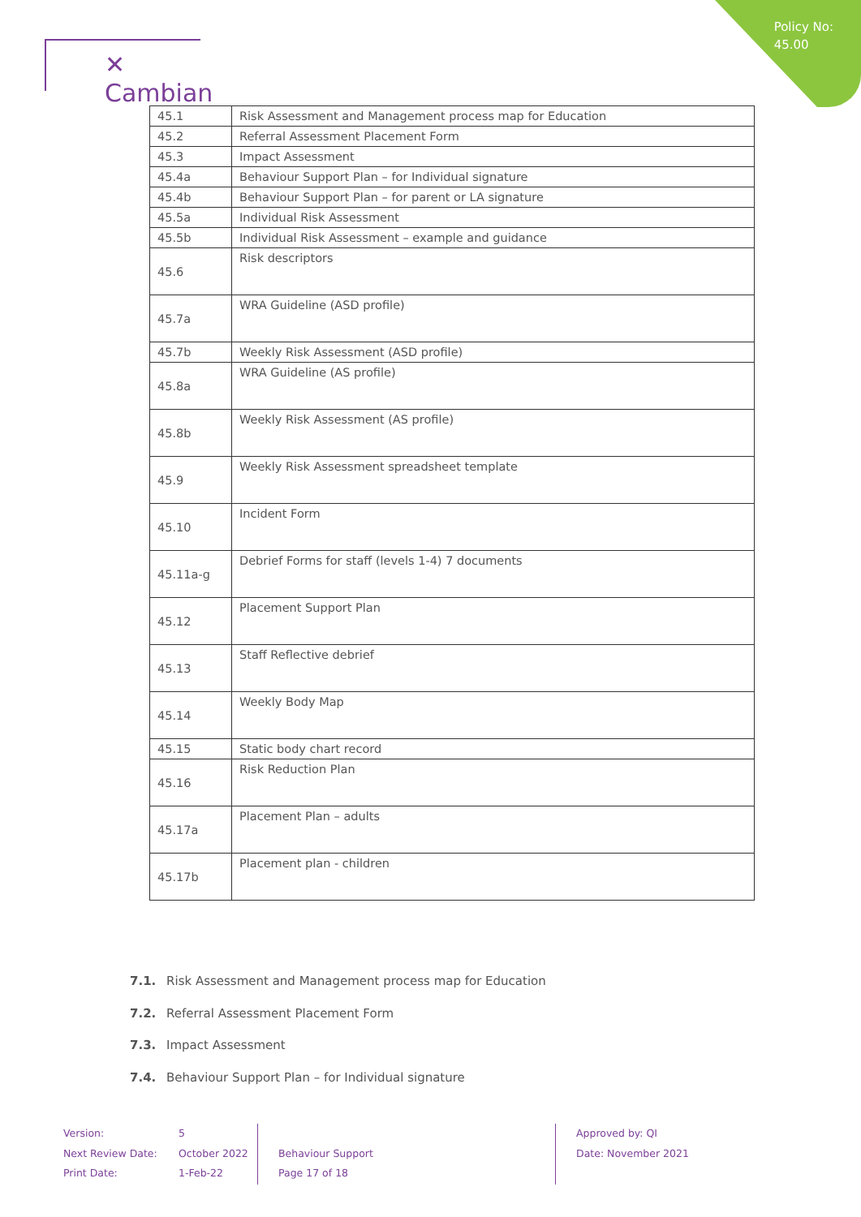Policy No:
45.00
✕ Cambian
| 45.1 | Risk Assessment and Management process map for Education |
| 45.2 | Referral Assessment Placement Form |
| 45.3 | Impact Assessment |
| 45.4a | Behaviour Support Plan – for Individual signature |
| 45.4b | Behaviour Support Plan – for parent or LA signature |
| 45.5a | Individual Risk Assessment |
| 45.5b | Individual Risk Assessment – example and guidance |
| 45.6 | Risk descriptors |
| 45.7a | WRA Guideline (ASD profile) |
| 45.7b | Weekly Risk Assessment (ASD profile) |
| 45.8a | WRA Guideline (AS profile) |
| 45.8b | Weekly Risk Assessment (AS profile) |
| 45.9 | Weekly Risk Assessment spreadsheet template |
| 45.10 | Incident Form |
| 45.11a-g | Debrief Forms for staff (levels 1-4) 7 documents |
| 45.12 | Placement Support Plan |
| 45.13 | Staff Reflective debrief |
| 45.14 | Weekly Body Map |
| 45.15 | Static body chart record |
| 45.16 | Risk Reduction Plan |
| 45.17a | Placement Plan – adults |
| 45.17b | Placement plan - children |
7.1. Risk Assessment and Management process map for Education
7.2. Referral Assessment Placement Form
7.3. Impact Assessment
7.4. Behaviour Support Plan – for Individual signature
Version:
Next Review Date:
Print Date:
5
October 2022
1-Feb-22
Behaviour Support
Page 17 of 18
Approved by: QI
Date: November 2021